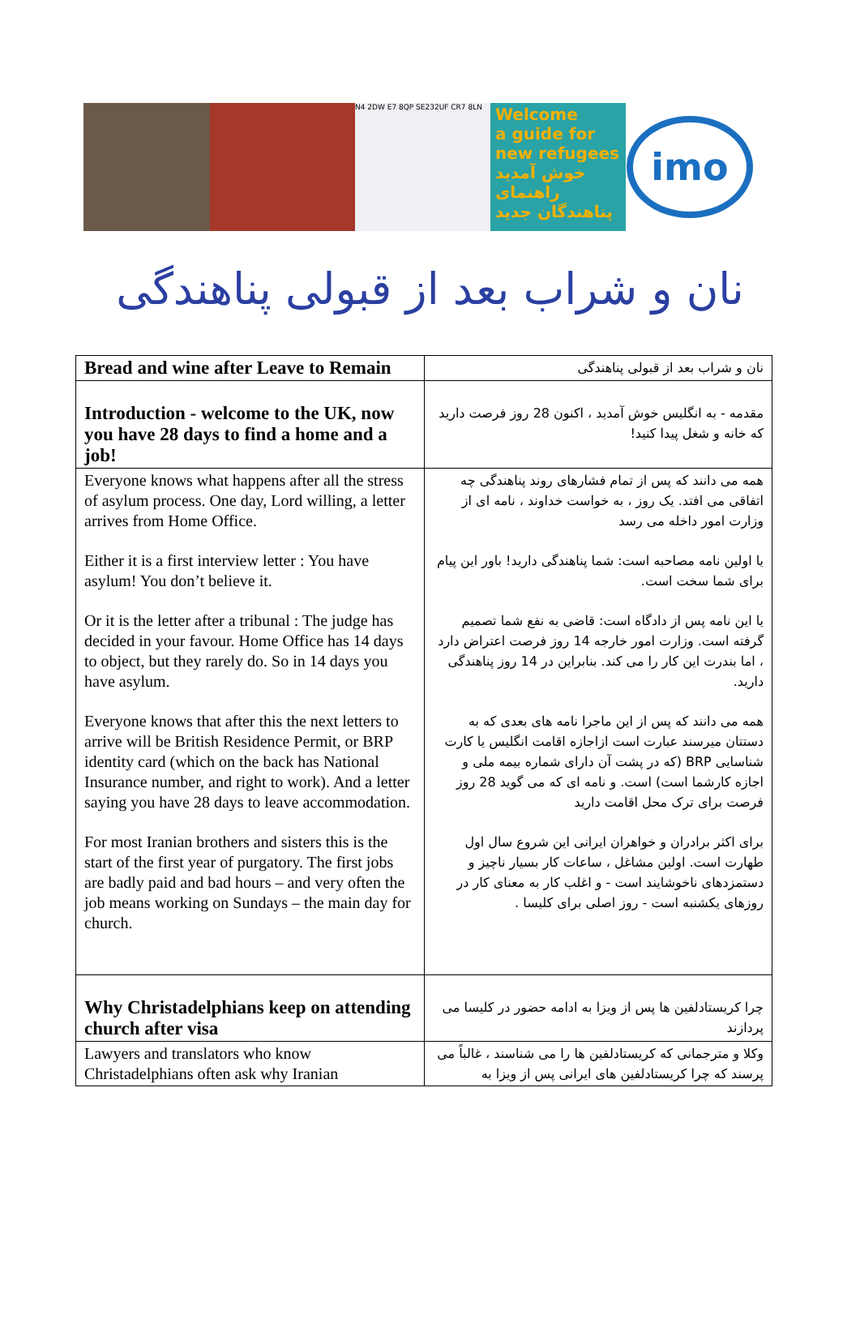N4 2DW E7 8QP SE232UF CR7 8LN
Welcome
a guide for
new refugees
خوش آمدید
راهنمای پناهندگان جدید
imo
نان و شراب بعد از قبولی پناهندگی
| Bread and wine after Leave to Remain | نان و شراب بعد از قبولی پناهندگی |
| Introduction - welcome to the UK, now you have 28 days to find a home and a job! | مقدمه - به انگلیس خوش آمدید ، اکنون 28 روز فرصت دارید که خانه و شغل پیدا کنید! |
| Everyone knows what happens after all the stress of asylum process. One day, Lord willing, a letter arrives from Home Office. Either it is a first interview letter : You have asylum! You don’t believe it. Or it is the letter after a tribunal : The judge has decided in your favour. Home Office has 14 days to object, but they rarely do. So in 14 days you have asylum. Everyone knows that after this the next letters to arrive will be British Residence Permit, or BRP identity card (which on the back has National Insurance number, and right to work). And a letter saying you have 28 days to leave accommodation. For most Iranian brothers and sisters this is the start of the first year of purgatory. The first jobs are badly paid and bad hours – and very often the job means working on Sundays – the main day for church. | همه می دانند که پس از تمام فشارهای روند پناهندگی چه اتفاقی می افتد. یک روز ، به خواست خداوند ، نامه ای از وزارت امور داخله می رسد یا اولین نامه مصاحبه است: شما پناهندگی دارید! باور این پیام برای شما سخت است. یا این نامه پس از دادگاه است: قاضی به نفع شما تصمیم گرفته است. وزارت امور خارجه 14 روز فرصت اعتراض دارد ، اما بندرت این کار را می کند. بنابراین در 14 روز پناهندگی دارید. همه می دانند که پس از این ماجرا نامه های بعدی که به دستتان میرسند عبارت است ازاجازه اقامت انگلیس یا کارت شناسایی BRP (که در پشت آن دارای شماره بیمه ملی و اجازه کارشما است) است. و نامه ای که می گوید 28 روز فرصت برای ترک محل اقامت دارید برای اکثر برادران و خواهران ایرانی این شروع سال اول طهارت است. اولین مشاغل ، ساعات کار بسیار ناچیز و دستمزدهای ناخوشایند است - و اغلب کار به معنای کار در روزهای یکشنبه است - روز اصلی برای کلیسا . |
| Why Christadelphians keep on attending church after visa | چرا کریستادلفین ها پس از ویزا به ادامه حضور در کلیسا می پردازند |
| Lawyers and translators who know Christadelphians often ask why Iranian | وکلا و مترجمانی که کریستادلفین ها را می شناسند ، غالباً می پرسند که چرا کریستادلفین های ایرانی پس از ویزا به |